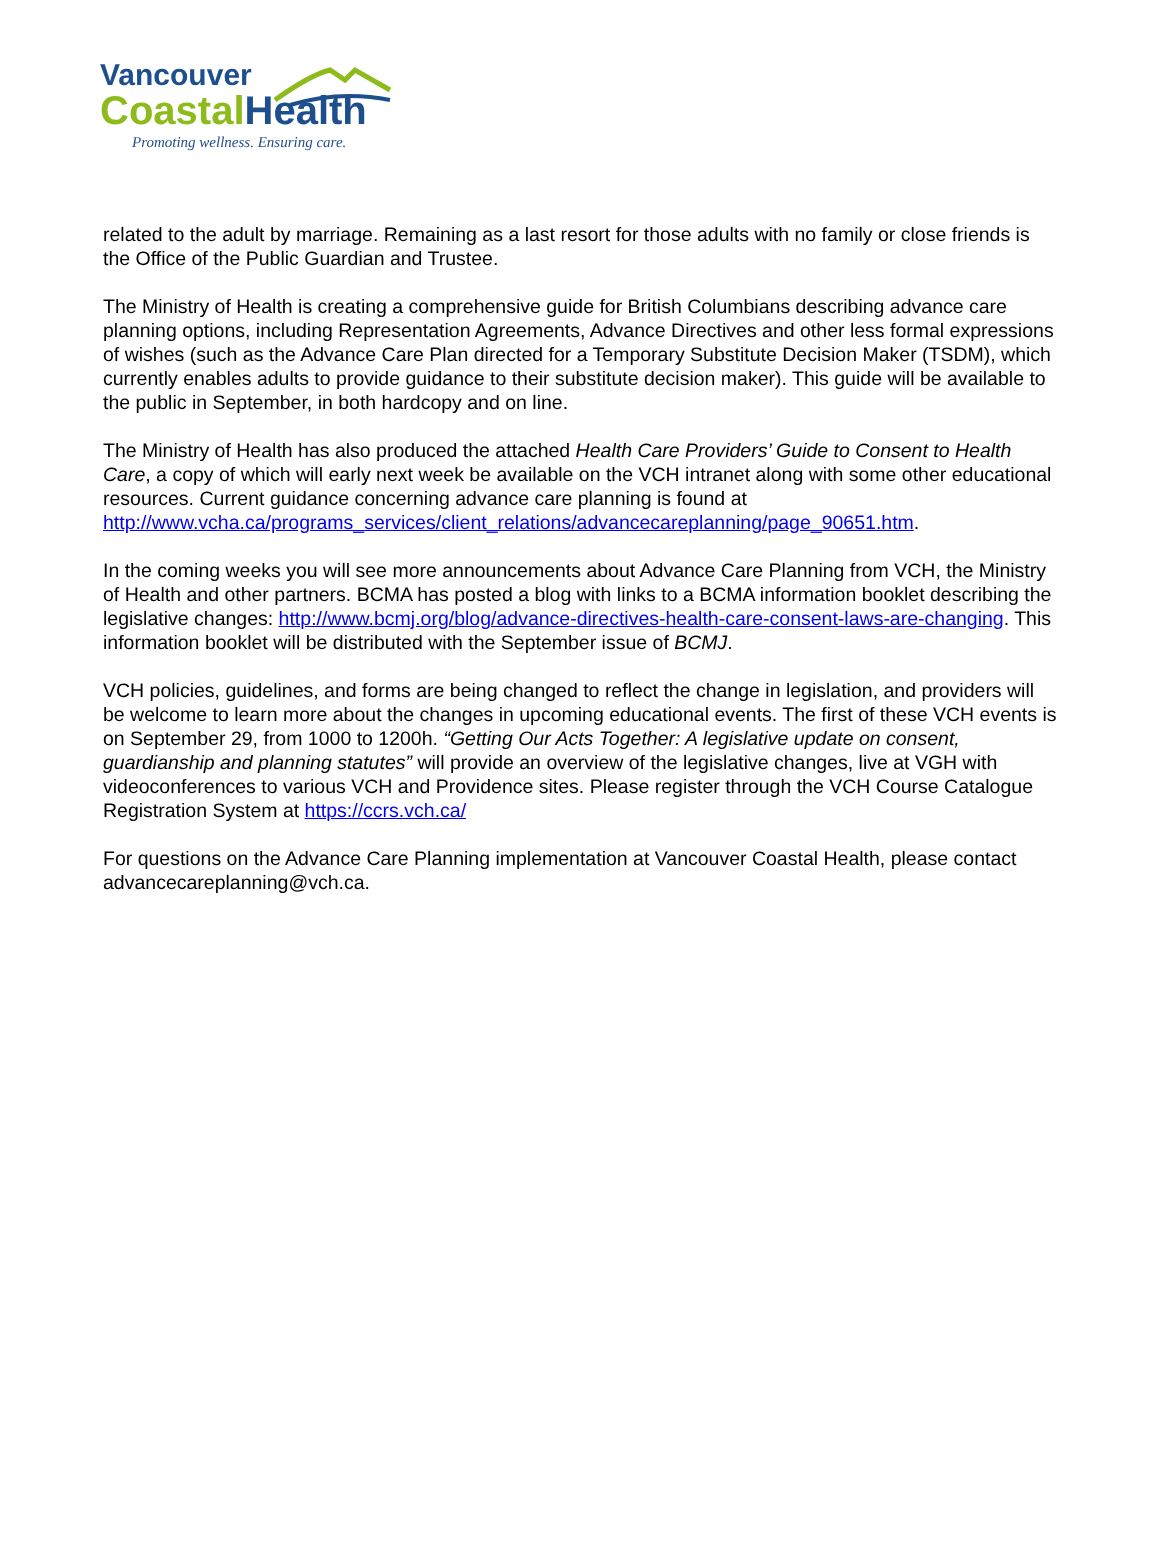Vancouver
CoastalHealth
Promoting wellness. Ensuring care.
related to the adult by marriage. Remaining as a last resort for those adults with no family or close friends is the Office of the Public Guardian and Trustee.
The Ministry of Health is creating a comprehensive guide for British Columbians describing advance care planning options, including Representation Agreements, Advance Directives and other less formal expressions of wishes (such as the Advance Care Plan directed for a Temporary Substitute Decision Maker (TSDM), which currently enables adults to provide guidance to their substitute decision maker). This guide will be available to the public in September, in both hardcopy and on line.
The Ministry of Health has also produced the attached Health Care Providers’ Guide to Consent to Health Care, a copy of which will early next week be available on the VCH intranet along with some other educational resources. Current guidance concerning advance care planning is found at http://www.vcha.ca/programs_services/client_relations/advancecareplanning/page_90651.htm.
In the coming weeks you will see more announcements about Advance Care Planning from VCH, the Ministry of Health and other partners. BCMA has posted a blog with links to a BCMA information booklet describing the legislative changes: http://www.bcmj.org/blog/advance-directives-health-care-consent-laws-are-changing. This information booklet will be distributed with the September issue of BCMJ.
VCH policies, guidelines, and forms are being changed to reflect the change in legislation, and providers will be welcome to learn more about the changes in upcoming educational events. The first of these VCH events is on September 29, from 1000 to 1200h. “Getting Our Acts Together: A legislative update on consent, guardianship and planning statutes” will provide an overview of the legislative changes, live at VGH with videoconferences to various VCH and Providence sites. Please register through the VCH Course Catalogue Registration System at https://ccrs.vch.ca/
For questions on the Advance Care Planning implementation at Vancouver Coastal Health, please contact advancecareplanning@vch.ca.